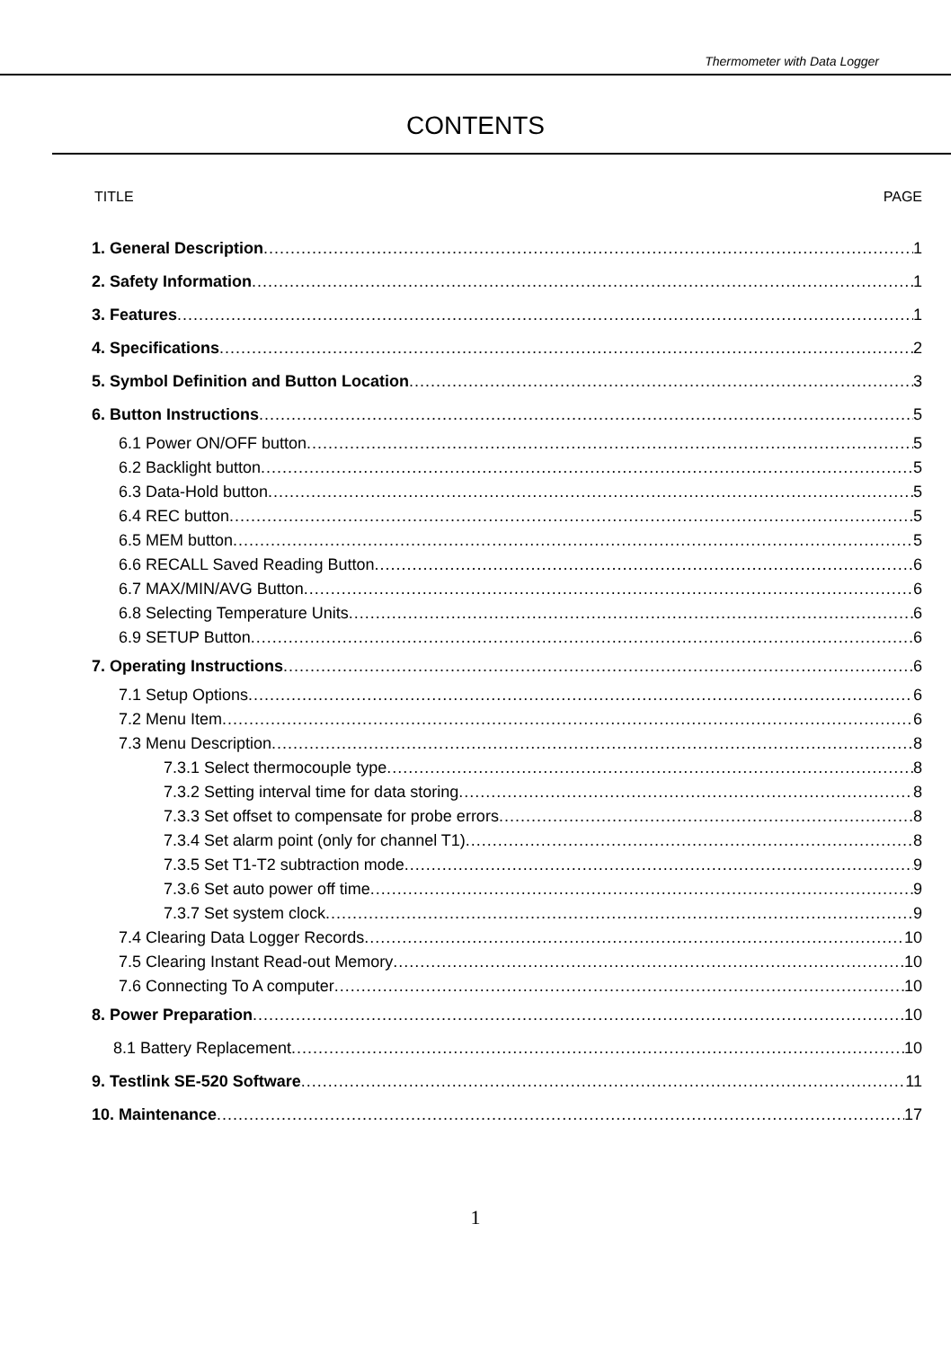Thermometer with Data Logger
CONTENTS
TITLE PAGE
1. General Description 1
2. Safety Information 1
3. Features 1
4. Specifications 2
5. Symbol Definition and Button Location 3
6. Button Instructions 5
6.1 Power ON/OFF button 5
6.2 Backlight button 5
6.3 Data-Hold button 5
6.4 REC button 5
6.5 MEM button 5
6.6 RECALL Saved Reading Button 6
6.7 MAX/MIN/AVG Button 6
6.8 Selecting Temperature Units 6
6.9 SETUP Button 6
7. Operating Instructions 6
7.1 Setup Options 6
7.2 Menu Item 6
7.3 Menu Description 8
7.3.1 Select thermocouple type 8
7.3.2 Setting interval time for data storing 8
7.3.3 Set offset to compensate for probe errors 8
7.3.4 Set alarm point (only for channel T1) 8
7.3.5 Set T1-T2 subtraction mode 9
7.3.6 Set auto power off time 9
7.3.7 Set system clock 9
7.4 Clearing Data Logger Records 10
7.5 Clearing Instant Read-out Memory 10
7.6 Connecting To A computer 10
8. Power Preparation 10
8.1 Battery Replacement 10
9. Testlink SE-520 Software 11
10. Maintenance 17
1